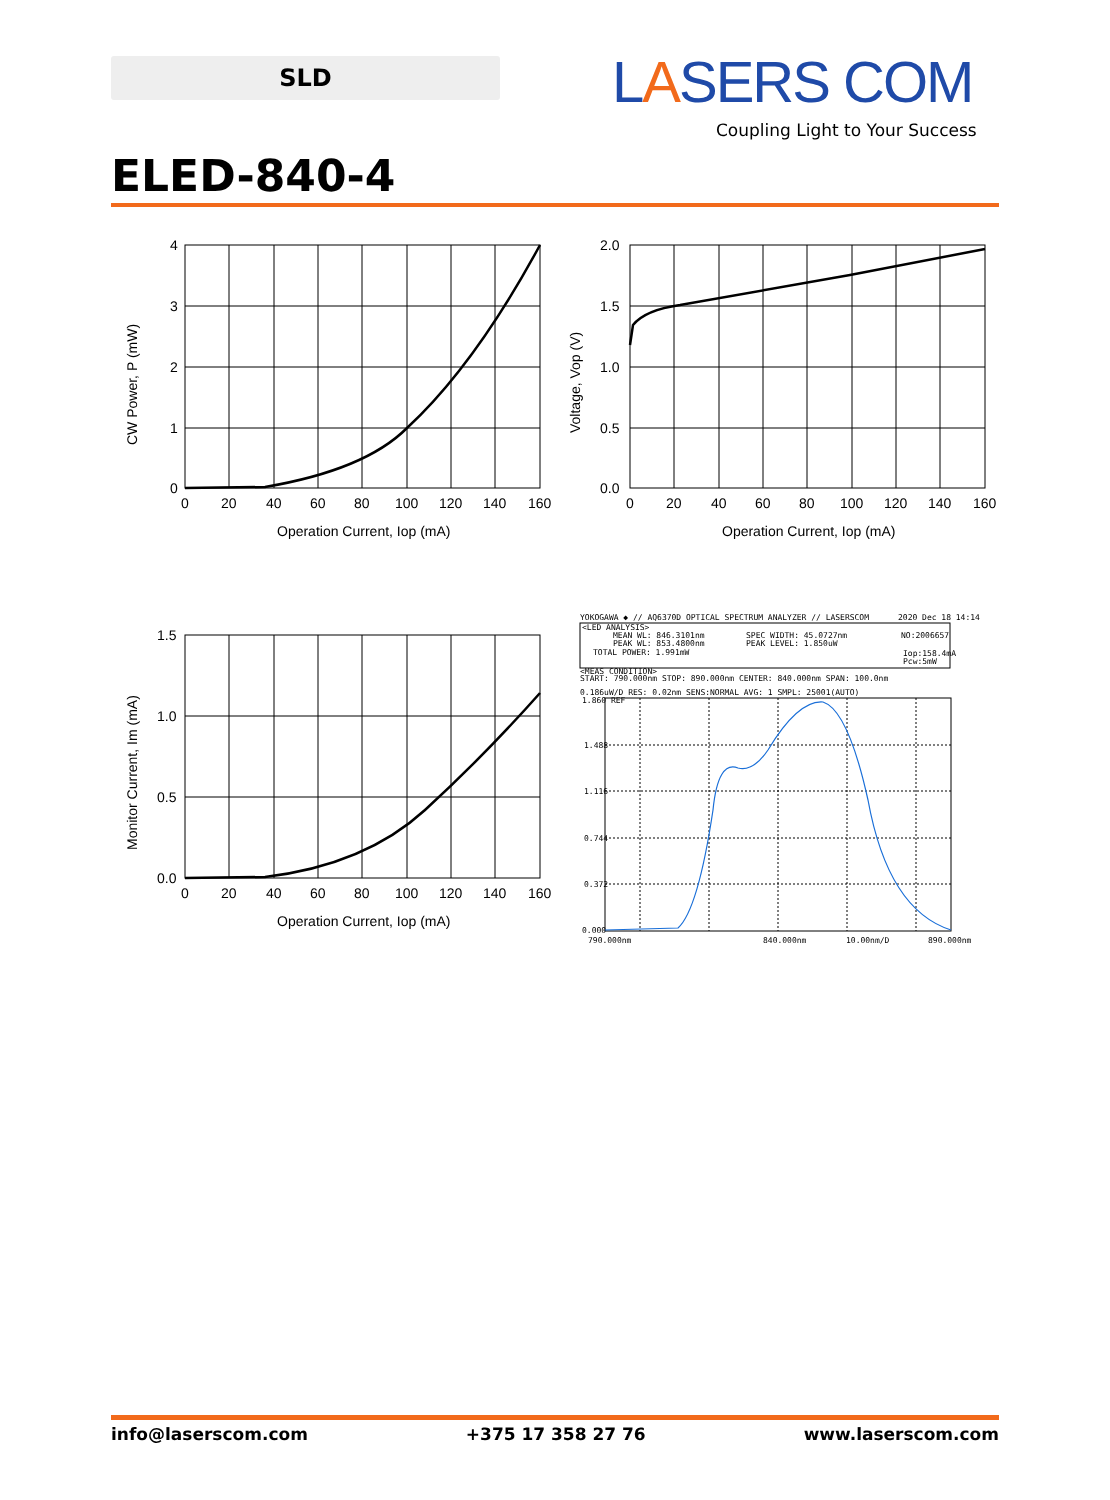SLD LASERS COM
Coupling Light to Your Success
ELED-840-4
4
3
2
1
0
0
20
40
60
80
100
120
140
160
Operation Current, Iop (mA)
CW Power, P (mW)
2.0
1.5
1.0
0.5
0.0
0
20
40
60
80
100
120
140
160
Operation Current, Iop (mA)
Voltage, Vop (V)
1.5
1.0
0.5
0.0
0
20
40
60
80
100
120
140
160
Operation Current, Iop (mA)
Monitor Current, Im (mA)
YOKOGAWA ◆ // AQ6370D OPTICAL SPECTRUM ANALYZER // LASERSCOM
2020 Dec 18 14:14
<LED ANALYSIS>
MEAN WL: 846.3101nm
SPEC WIDTH: 45.0727nm
NO:2006657
PEAK WL: 853.4800nm
PEAK LEVEL: 1.850uW
TOTAL POWER: 1.991mW
Iop:158.4mA
Pcw:5mW
<MEAS CONDITION>
START: 790.000nm STOP: 890.000nm CENTER: 840.000nm SPAN: 100.0nm
0.186uW/D RES: 0.02nm SENS:NORMAL AVG: 1 SMPL: 25001(AUTO)
1.860 REF
1.488
1.116
0.744
0.372
0.000
790.000nm
840.000nm
10.00nm/D
890.000nm
info@laserscom.com +375 17 358 27 76 www.laserscom.com